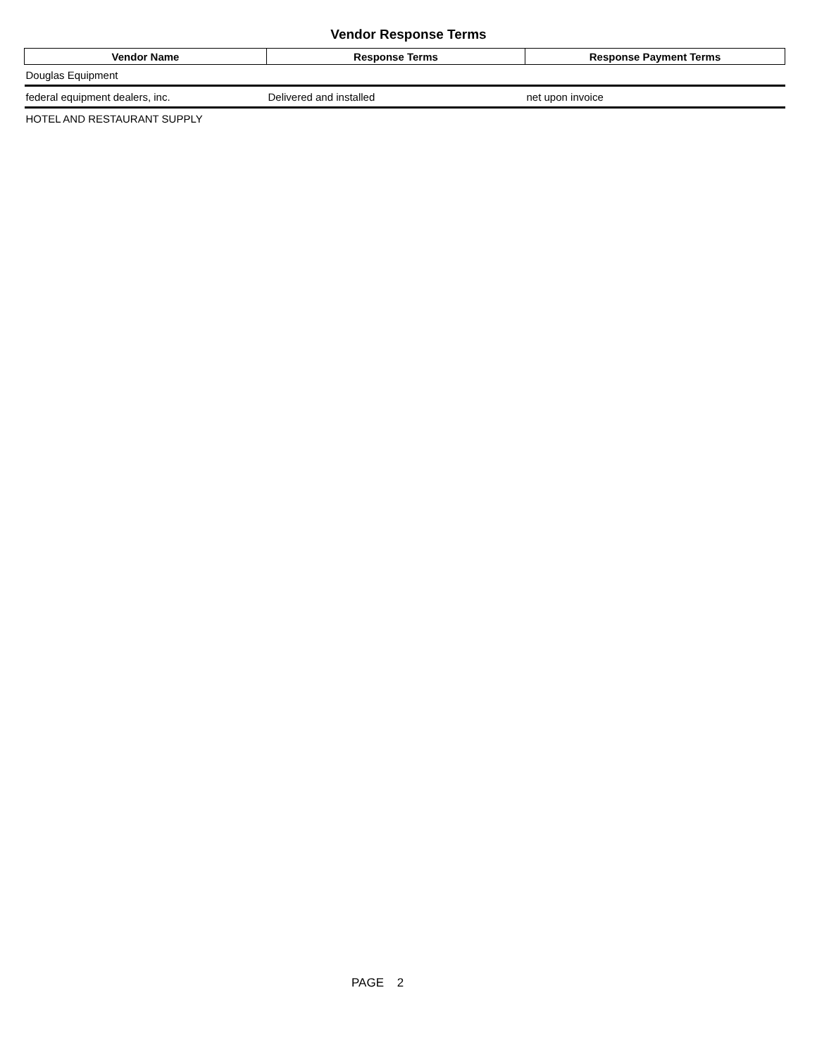Vendor Response Terms
| Vendor Name | Response Terms | Response Payment Terms |
| --- | --- | --- |
| Douglas Equipment | | |
| federal equipment dealers, inc. | Delivered and installed | net upon invoice |
| HOTEL AND RESTAURANT SUPPLY | | |
PAGE 2